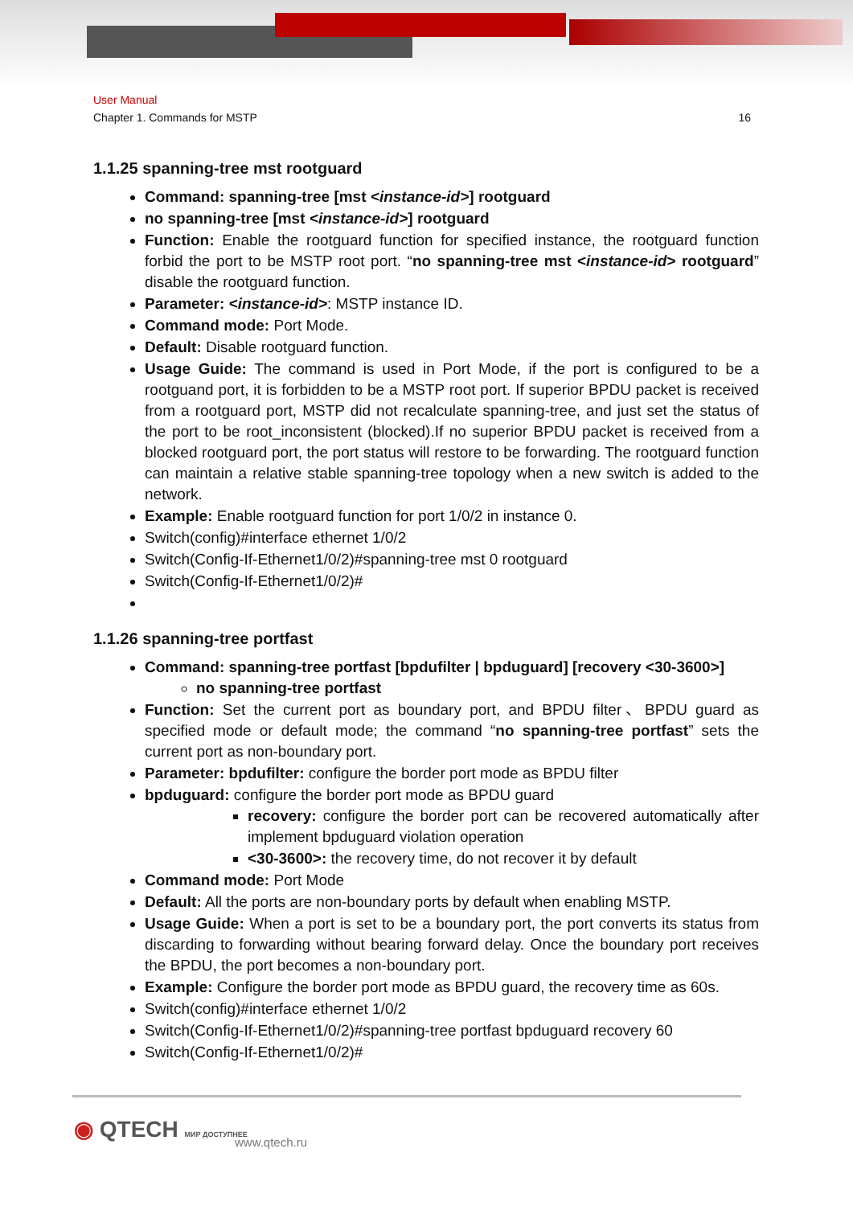User Manual
Chapter 1. Commands for MSTP 16
1.1.25 spanning-tree mst rootguard
Command: spanning-tree [mst <instance-id>] rootguard
no spanning-tree [mst <instance-id>] rootguard
Function: Enable the rootguard function for specified instance, the rootguard function forbid the port to be MSTP root port. “no spanning-tree mst <instance-id> rootguard” disable the rootguard function.
Parameter: <instance-id>: MSTP instance ID.
Command mode: Port Mode.
Default: Disable rootguard function.
Usage Guide: The command is used in Port Mode, if the port is configured to be a rootguand port, it is forbidden to be a MSTP root port. If superior BPDU packet is received from a rootguard port, MSTP did not recalculate spanning-tree, and just set the status of the port to be root_inconsistent (blocked).If no superior BPDU packet is received from a blocked rootguard port, the port status will restore to be forwarding. The rootguard function can maintain a relative stable spanning-tree topology when a new switch is added to the network.
Example: Enable rootguard function for port 1/0/2 in instance 0.
Switch(config)#interface ethernet 1/0/2
Switch(Config-If-Ethernet1/0/2)#spanning-tree mst 0 rootguard
Switch(Config-If-Ethernet1/0/2)#
1.1.26 spanning-tree portfast
Command: spanning-tree portfast [bpdufilter | bpduguard] [recovery <30-3600>]
no spanning-tree portfast
Function: Set the current port as boundary port, and BPDU filter、BPDU guard as specified mode or default mode; the command “no spanning-tree portfast” sets the current port as non-boundary port.
Parameter: bpdufilter: configure the border port mode as BPDU filter
bpduguard: configure the border port mode as BPDU guard
recovery: configure the border port can be recovered automatically after implement bpduguard violation operation
<30-3600>: the recovery time, do not recover it by default
Command mode: Port Mode
Default: All the ports are non-boundary ports by default when enabling MSTP.
Usage Guide: When a port is set to be a boundary port, the port converts its status from discarding to forwarding without bearing forward delay. Once the boundary port receives the BPDU, the port becomes a non-boundary port.
Example: Configure the border port mode as BPDU guard, the recovery time as 60s.
Switch(config)#interface ethernet 1/0/2
Switch(Config-If-Ethernet1/0/2)#spanning-tree portfast bpduguard recovery 60
Switch(Config-If-Ethernet1/0/2)#
◉ QTECH МИР ДОСТУПНЕЕ www.qtech.ru